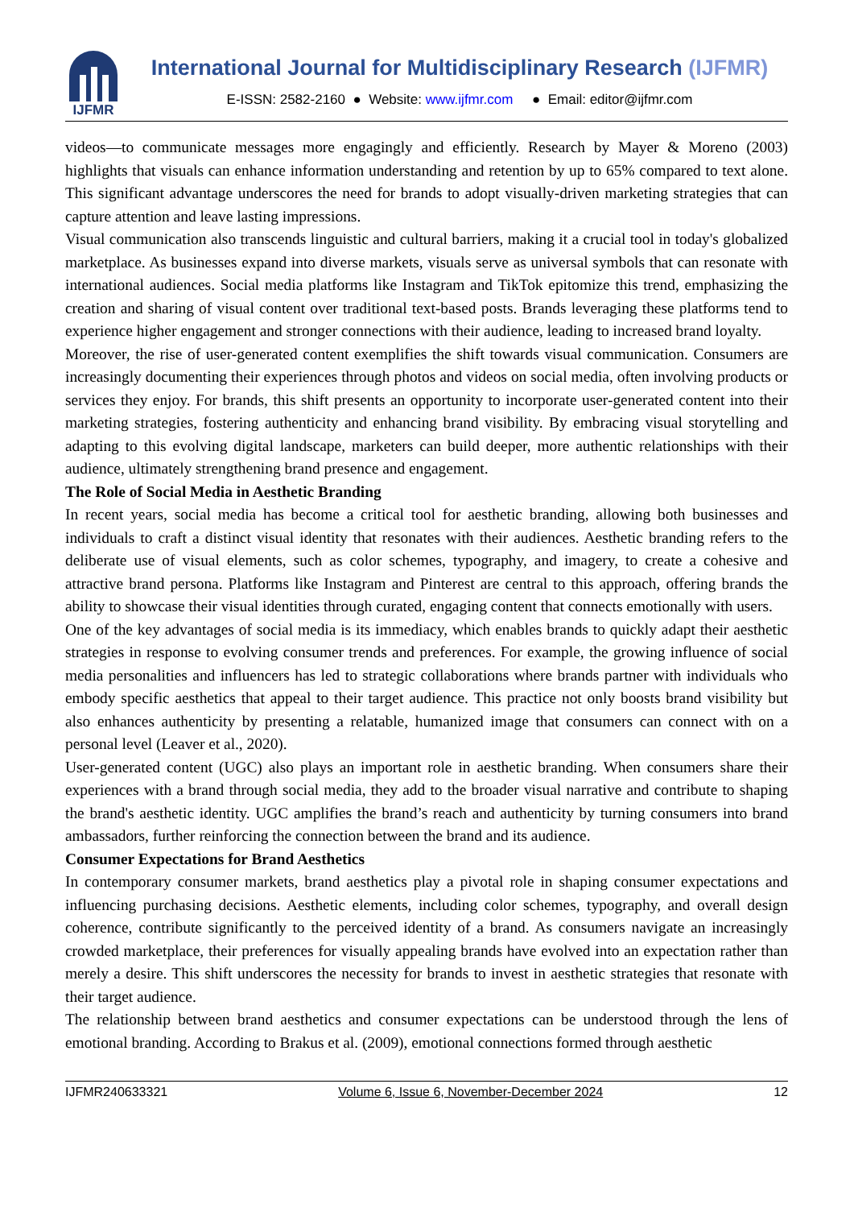IJFMR
International Journal for Multidisciplinary Research (IJFMR)
E-ISSN: 2582-2160 ● Website: www.ijfmr.com ● Email: editor@ijfmr.com
videos—to communicate messages more engagingly and efficiently. Research by Mayer & Moreno (2003) highlights that visuals can enhance information understanding and retention by up to 65% compared to text alone. This significant advantage underscores the need for brands to adopt visually-driven marketing strategies that can capture attention and leave lasting impressions.
Visual communication also transcends linguistic and cultural barriers, making it a crucial tool in today's globalized marketplace. As businesses expand into diverse markets, visuals serve as universal symbols that can resonate with international audiences. Social media platforms like Instagram and TikTok epitomize this trend, emphasizing the creation and sharing of visual content over traditional text-based posts. Brands leveraging these platforms tend to experience higher engagement and stronger connections with their audience, leading to increased brand loyalty.
Moreover, the rise of user-generated content exemplifies the shift towards visual communication. Consumers are increasingly documenting their experiences through photos and videos on social media, often involving products or services they enjoy. For brands, this shift presents an opportunity to incorporate user-generated content into their marketing strategies, fostering authenticity and enhancing brand visibility. By embracing visual storytelling and adapting to this evolving digital landscape, marketers can build deeper, more authentic relationships with their audience, ultimately strengthening brand presence and engagement.
The Role of Social Media in Aesthetic Branding
In recent years, social media has become a critical tool for aesthetic branding, allowing both businesses and individuals to craft a distinct visual identity that resonates with their audiences. Aesthetic branding refers to the deliberate use of visual elements, such as color schemes, typography, and imagery, to create a cohesive and attractive brand persona. Platforms like Instagram and Pinterest are central to this approach, offering brands the ability to showcase their visual identities through curated, engaging content that connects emotionally with users.
One of the key advantages of social media is its immediacy, which enables brands to quickly adapt their aesthetic strategies in response to evolving consumer trends and preferences. For example, the growing influence of social media personalities and influencers has led to strategic collaborations where brands partner with individuals who embody specific aesthetics that appeal to their target audience. This practice not only boosts brand visibility but also enhances authenticity by presenting a relatable, humanized image that consumers can connect with on a personal level (Leaver et al., 2020).
User-generated content (UGC) also plays an important role in aesthetic branding. When consumers share their experiences with a brand through social media, they add to the broader visual narrative and contribute to shaping the brand's aesthetic identity. UGC amplifies the brand’s reach and authenticity by turning consumers into brand ambassadors, further reinforcing the connection between the brand and its audience.
Consumer Expectations for Brand Aesthetics
In contemporary consumer markets, brand aesthetics play a pivotal role in shaping consumer expectations and influencing purchasing decisions. Aesthetic elements, including color schemes, typography, and overall design coherence, contribute significantly to the perceived identity of a brand. As consumers navigate an increasingly crowded marketplace, their preferences for visually appealing brands have evolved into an expectation rather than merely a desire. This shift underscores the necessity for brands to invest in aesthetic strategies that resonate with their target audience.
The relationship between brand aesthetics and consumer expectations can be understood through the lens of emotional branding. According to Brakus et al. (2009), emotional connections formed through aesthetic
IJFMR240633321 Volume 6, Issue 6, November-December 2024 12